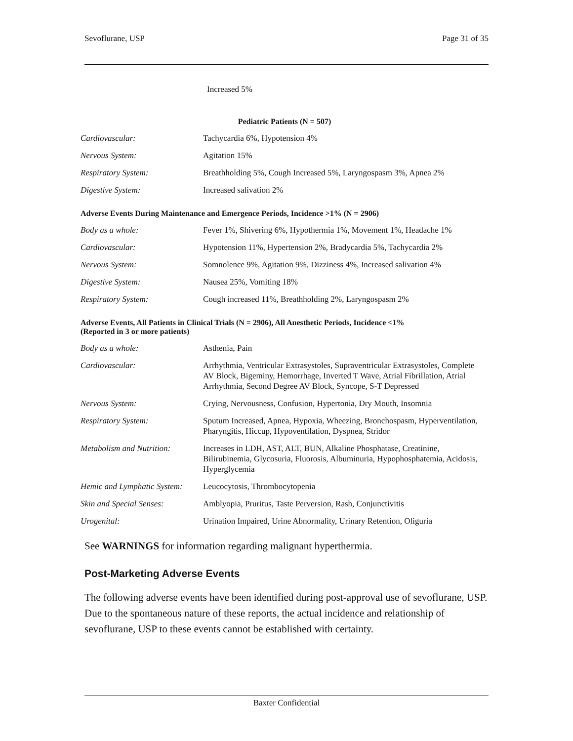Sevoflurane, USP Page 31 of 35
Increased 5%
Pediatric Patients (N = 507)
| Cardiovascular: | Tachycardia 6%, Hypotension 4% |
| Nervous System: | Agitation 15% |
| Respiratory System: | Breathholding 5%, Cough Increased 5%, Laryngospasm 3%, Apnea 2% |
| Digestive System: | Increased salivation 2% |
Adverse Events During Maintenance and Emergence Periods, Incidence >1% (N = 2906)
| Body as a whole: | Fever 1%, Shivering 6%, Hypothermia 1%, Movement 1%, Headache 1% |
| Cardiovascular: | Hypotension 11%, Hypertension 2%, Bradycardia 5%, Tachycardia 2% |
| Nervous System: | Somnolence 9%, Agitation 9%, Dizziness 4%, Increased salivation 4% |
| Digestive System: | Nausea 25%, Vomiting 18% |
| Respiratory System: | Cough increased 11%, Breathholding 2%, Laryngospasm 2% |
Adverse Events, All Patients in Clinical Trials (N = 2906), All Anesthetic Periods, Incidence <1%
(Reported in 3 or more patients)
| Body as a whole: | Asthenia, Pain |
| Cardiovascular: | Arrhythmia, Ventricular Extrasystoles, Supraventricular Extrasystoles, Complete AV Block, Bigeminy, Hemorrhage, Inverted T Wave, Atrial Fibrillation, Atrial Arrhythmia, Second Degree AV Block, Syncope, S-T Depressed |
| Nervous System: | Crying, Nervousness, Confusion, Hypertonia, Dry Mouth, Insomnia |
| Respiratory System: | Sputum Increased, Apnea, Hypoxia, Wheezing, Bronchospasm, Hyperventilation, Pharyngitis, Hiccup, Hypoventilation, Dyspnea, Stridor |
| Metabolism and Nutrition: | Increases in LDH, AST, ALT, BUN, Alkaline Phosphatase, Creatinine, Bilirubinemia, Glycosuria, Fluorosis, Albuminuria, Hypophosphatemia, Acidosis, Hyperglycemia |
| Hemic and Lymphatic System: | Leucocytosis, Thrombocytopenia |
| Skin and Special Senses: | Amblyopia, Pruritus, Taste Perversion, Rash, Conjunctivitis |
| Urogenital: | Urination Impaired, Urine Abnormality, Urinary Retention, Oliguria |
See WARNINGS for information regarding malignant hyperthermia.
Post-Marketing Adverse Events
The following adverse events have been identified during post-approval use of sevoflurane, USP. Due to the spontaneous nature of these reports, the actual incidence and relationship of sevoflurane, USP to these events cannot be established with certainty.
Baxter Confidential